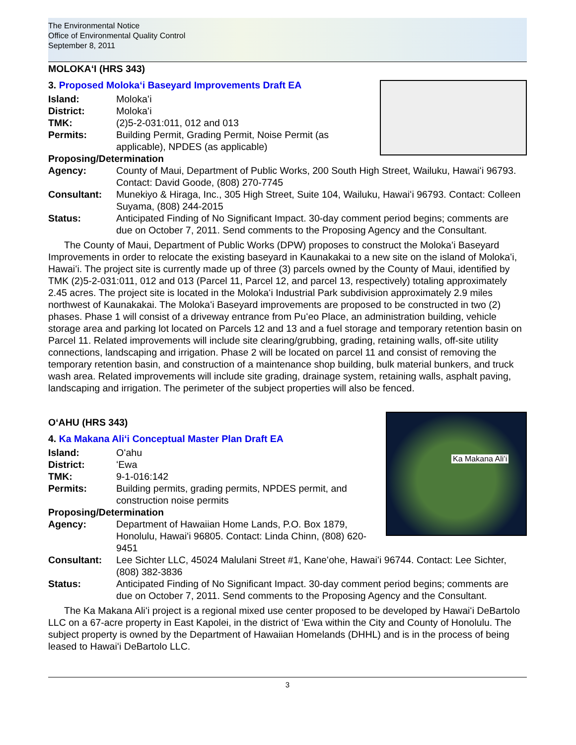The Environmental Notice
Office of Environmental Quality Control
September 8, 2011
MOLOKAʻI (HRS 343)
3. Proposed Molokaʻi Baseyard Improvements Draft EA
Island: Molokaʻi
District: Molokaʻi
TMK: (2)5-2-031:011, 012 and 013
Permits: Building Permit, Grading Permit, Noise Permit (as applicable), NPDES (as applicable)
Proposing/Determination
Agency: County of Maui, Department of Public Works, 200 South High Street, Wailuku, Hawaiʻi 96793. Contact: David Goode, (808) 270-7745
Consultant: Munekiyo & Hiraga, Inc., 305 High Street, Suite 104, Wailuku, Hawaiʻi 96793. Contact: Colleen Suyama, (808) 244-2015
Status: Anticipated Finding of No Significant Impact. 30-day comment period begins; comments are due on October 7, 2011. Send comments to the Proposing Agency and the Consultant.
The County of Maui, Department of Public Works (DPW) proposes to construct the Molokaʻi Baseyard Improvements in order to relocate the existing baseyard in Kaunakakai to a new site on the island of Molokaʻi, Hawaiʻi. The project site is currently made up of three (3) parcels owned by the County of Maui, identified by TMK (2)5-2-031:011, 012 and 013 (Parcel 11, Parcel 12, and parcel 13, respectively) totaling approximately 2.45 acres. The project site is located in the Molokaʻi Industrial Park subdivision approximately 2.9 miles northwest of Kaunakakai. The Molokaʻi Baseyard improvements are proposed to be constructed in two (2) phases. Phase 1 will consist of a driveway entrance from Puʻeo Place, an administration building, vehicle storage area and parking lot located on Parcels 12 and 13 and a fuel storage and temporary retention basin on Parcel 11. Related improvements will include site clearing/grubbing, grading, retaining walls, off-site utility connections, landscaping and irrigation. Phase 2 will be located on parcel 11 and consist of removing the temporary retention basin, and construction of a maintenance shop building, bulk material bunkers, and truck wash area. Related improvements will include site grading, drainage system, retaining walls, asphalt paving, landscaping and irrigation. The perimeter of the subject properties will also be fenced.
OʻAHU (HRS 343)
4. Ka Makana Aliʻi Conceptual Master Plan Draft EA
Ka Makana Aliʻi
Island: Oʻahu
District: ʻEwa
TMK: 9-1-016:142
Permits: Building permits, grading permits, NPDES permit, and construction noise permits
Proposing/Determination
Agency: Department of Hawaiian Home Lands, P.O. Box 1879, Honolulu, Hawaiʻi 96805. Contact: Linda Chinn, (808) 620-9451
Consultant: Lee Sichter LLC, 45024 Malulani Street #1, Kaneʻohe, Hawaiʻi 96744. Contact: Lee Sichter, (808) 382-3836
Status: Anticipated Finding of No Significant Impact. 30-day comment period begins; comments are due on October 7, 2011. Send comments to the Proposing Agency and the Consultant.
The Ka Makana Aliʻi project is a regional mixed use center proposed to be developed by Hawaiʻi DeBartolo LLC on a 67-acre property in East Kapolei, in the district of ʻEwa within the City and County of Honolulu. The subject property is owned by the Department of Hawaiian Homelands (DHHL) and is in the process of being leased to Hawaiʻi DeBartolo LLC.
3